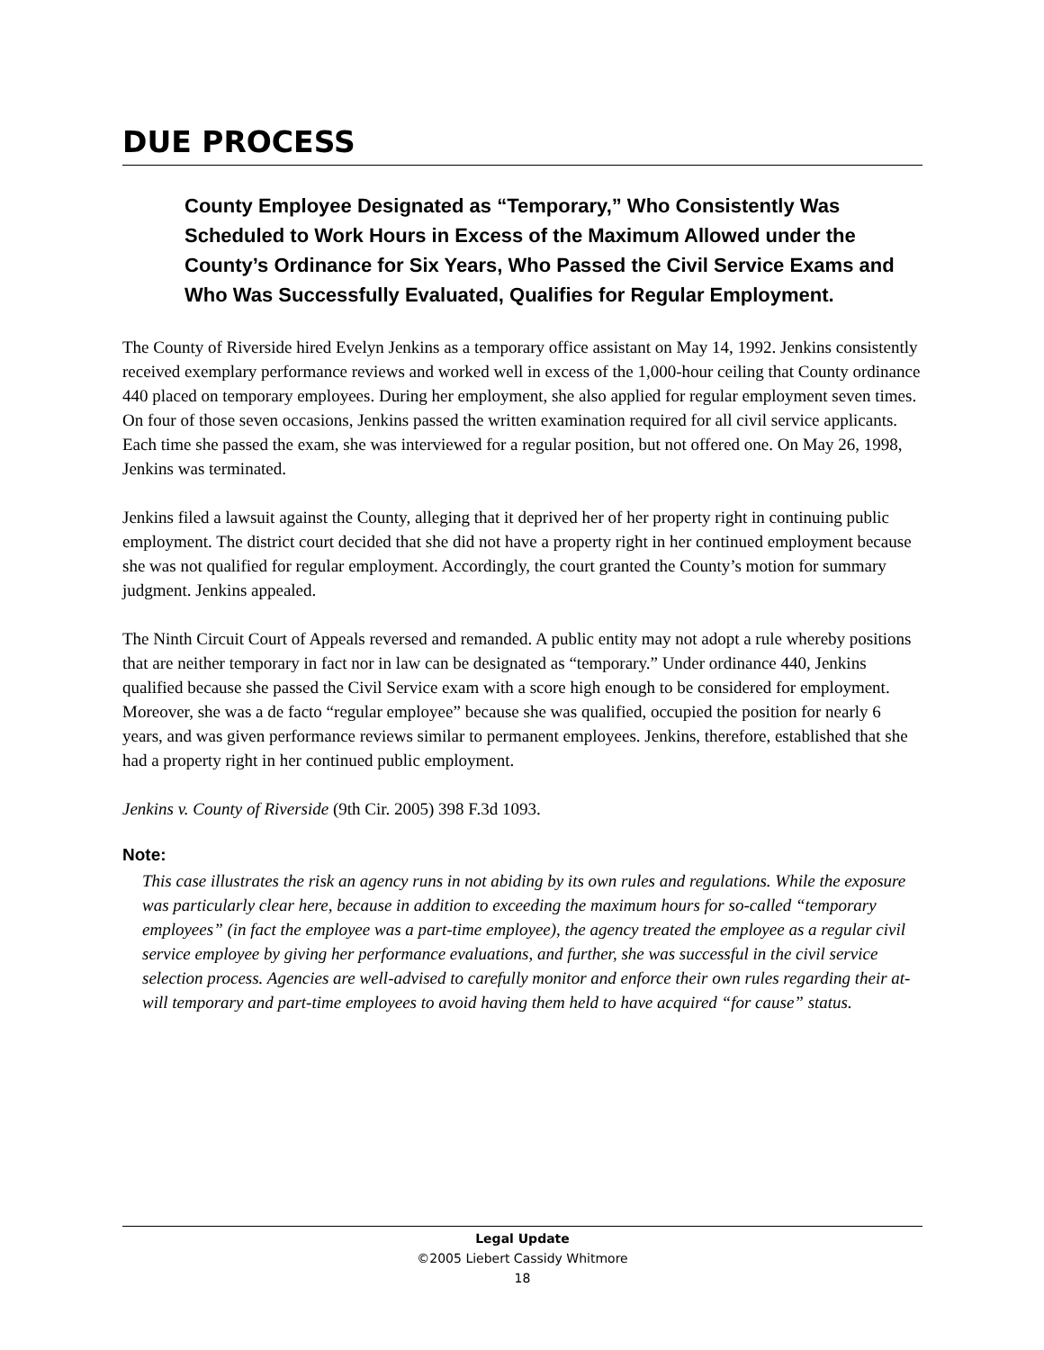DUE PROCESS
County Employee Designated as “Temporary,” Who Consistently Was Scheduled to Work Hours in Excess of the Maximum Allowed under the County’s Ordinance for Six Years, Who Passed the Civil Service Exams and Who Was Successfully Evaluated, Qualifies for Regular Employment.
The County of Riverside hired Evelyn Jenkins as a temporary office assistant on May 14, 1992. Jenkins consistently received exemplary performance reviews and worked well in excess of the 1,000-hour ceiling that County ordinance 440 placed on temporary employees. During her employment, she also applied for regular employment seven times. On four of those seven occasions, Jenkins passed the written examination required for all civil service applicants. Each time she passed the exam, she was interviewed for a regular position, but not offered one. On May 26, 1998, Jenkins was terminated.
Jenkins filed a lawsuit against the County, alleging that it deprived her of her property right in continuing public employment. The district court decided that she did not have a property right in her continued employment because she was not qualified for regular employment. Accordingly, the court granted the County’s motion for summary judgment. Jenkins appealed.
The Ninth Circuit Court of Appeals reversed and remanded. A public entity may not adopt a rule whereby positions that are neither temporary in fact nor in law can be designated as “temporary.” Under ordinance 440, Jenkins qualified because she passed the Civil Service exam with a score high enough to be considered for employment. Moreover, she was a de facto “regular employee” because she was qualified, occupied the position for nearly 6 years, and was given performance reviews similar to permanent employees. Jenkins, therefore, established that she had a property right in her continued public employment.
Jenkins v. County of Riverside (9th Cir. 2005) 398 F.3d 1093.
Note:
This case illustrates the risk an agency runs in not abiding by its own rules and regulations. While the exposure was particularly clear here, because in addition to exceeding the maximum hours for so-called “temporary employees” (in fact the employee was a part-time employee), the agency treated the employee as a regular civil service employee by giving her performance evaluations, and further, she was successful in the civil service selection process. Agencies are well-advised to carefully monitor and enforce their own rules regarding their at-will temporary and part-time employees to avoid having them held to have acquired “for cause” status.
Legal Update
©2005 Liebert Cassidy Whitmore
18